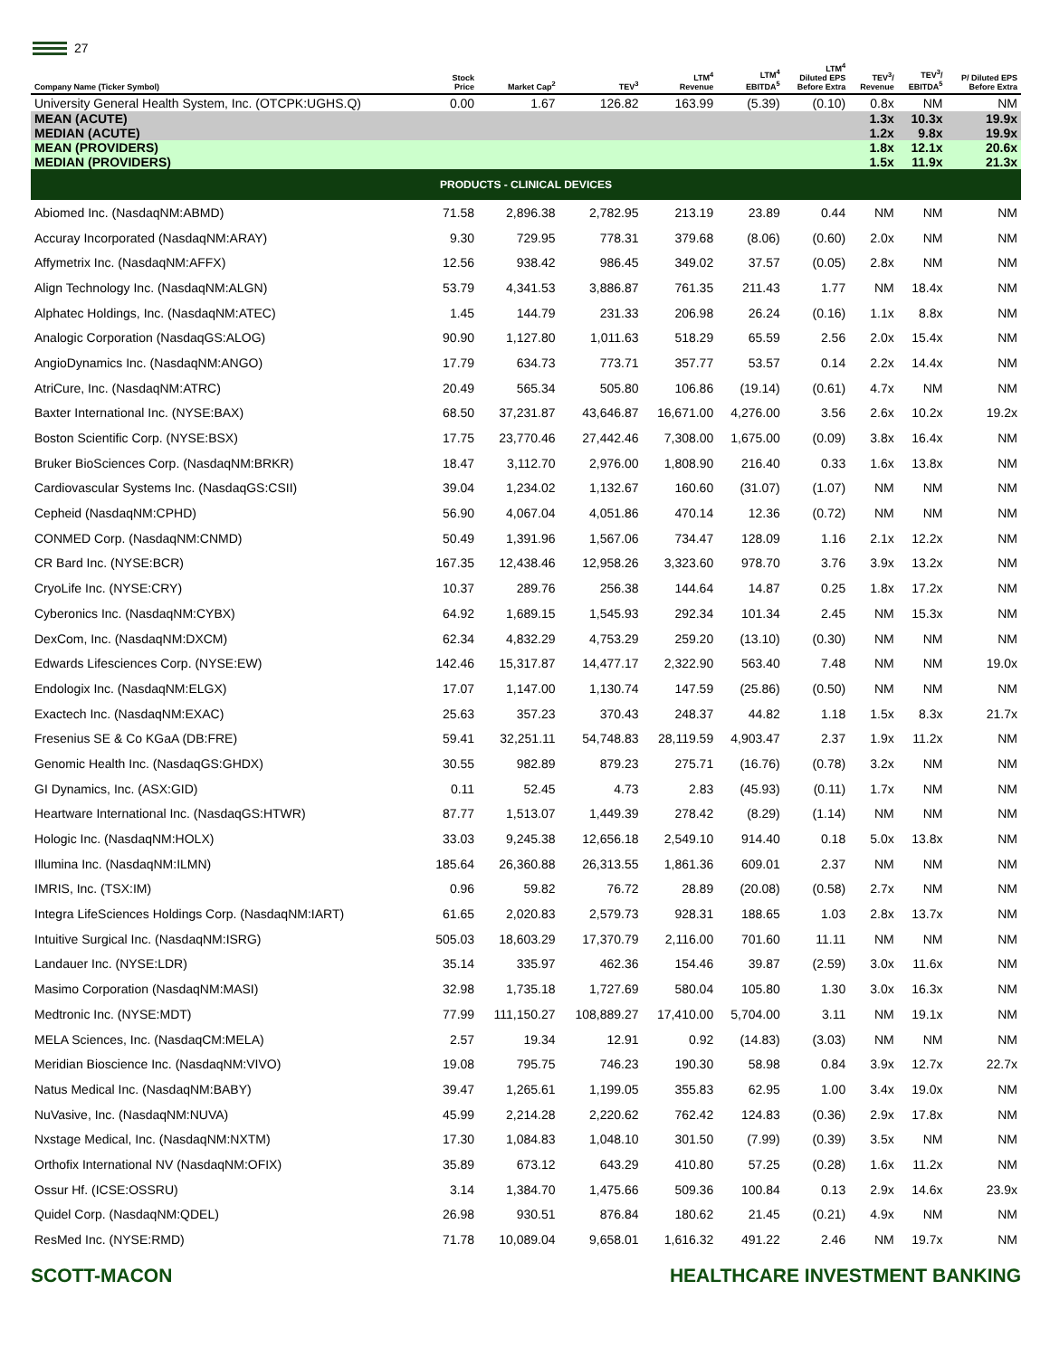27
| Company Name (Ticker Symbol) | Stock Price | Market Cap<sup>2</sup> | TEV<sup>3</sup> | LTM<sup>4</sup> Revenue | LTM<sup>4</sup> EBITDA<sup>5</sup> | LTM<sup>4</sup> Diluted EPS Before Extra | TEV<sup>3</sup>/ Revenue | TEV<sup>3</sup>/ EBITDA<sup>5</sup> | P/ Diluted EPS Before Extra |
| --- | --- | --- | --- | --- | --- | --- | --- | --- | --- |
| University General Health System, Inc. (OTCPK:UGHS.Q) | 0.00 | 1.67 | 126.82 | 163.99 | (5.39) | (0.10) | 0.8x | NM | NM |
| MEAN (ACUTE) MEDIAN (ACUTE) | | | | | | | 1.3x 1.2x | 10.3x 9.8x | 19.9x 19.9x |
| MEAN (PROVIDERS) MEDIAN (PROVIDERS) | | | | | | | 1.8x 1.5x | 12.1x 11.9x | 20.6x 21.3x |
| PRODUCTS - CLINICAL DEVICES | | | | | | | | | |
| Abiomed Inc. (NasdaqNM:ABMD) | 71.58 | 2,896.38 | 2,782.95 | 213.19 | 23.89 | 0.44 | NM | NM | NM |
| Accuray Incorporated (NasdaqNM:ARAY) | 9.30 | 729.95 | 778.31 | 379.68 | (8.06) | (0.60) | 2.0x | NM | NM |
| Affymetrix Inc. (NasdaqNM:AFFX) | 12.56 | 938.42 | 986.45 | 349.02 | 37.57 | (0.05) | 2.8x | NM | NM |
| Align Technology Inc. (NasdaqNM:ALGN) | 53.79 | 4,341.53 | 3,886.87 | 761.35 | 211.43 | 1.77 | NM | 18.4x | NM |
| Alphatec Holdings, Inc. (NasdaqNM:ATEC) | 1.45 | 144.79 | 231.33 | 206.98 | 26.24 | (0.16) | 1.1x | 8.8x | NM |
| Analogic Corporation (NasdaqGS:ALOG) | 90.90 | 1,127.80 | 1,011.63 | 518.29 | 65.59 | 2.56 | 2.0x | 15.4x | NM |
| AngioDynamics Inc. (NasdaqNM:ANGO) | 17.79 | 634.73 | 773.71 | 357.77 | 53.57 | 0.14 | 2.2x | 14.4x | NM |
| AtriCure, Inc. (NasdaqNM:ATRC) | 20.49 | 565.34 | 505.80 | 106.86 | (19.14) | (0.61) | 4.7x | NM | NM |
| Baxter International Inc. (NYSE:BAX) | 68.50 | 37,231.87 | 43,646.87 | 16,671.00 | 4,276.00 | 3.56 | 2.6x | 10.2x | 19.2x |
| Boston Scientific Corp. (NYSE:BSX) | 17.75 | 23,770.46 | 27,442.46 | 7,308.00 | 1,675.00 | (0.09) | 3.8x | 16.4x | NM |
| Bruker BioSciences Corp. (NasdaqNM:BRKR) | 18.47 | 3,112.70 | 2,976.00 | 1,808.90 | 216.40 | 0.33 | 1.6x | 13.8x | NM |
| Cardiovascular Systems Inc. (NasdaqGS:CSII) | 39.04 | 1,234.02 | 1,132.67 | 160.60 | (31.07) | (1.07) | NM | NM | NM |
| Cepheid (NasdaqNM:CPHD) | 56.90 | 4,067.04 | 4,051.86 | 470.14 | 12.36 | (0.72) | NM | NM | NM |
| CONMED Corp. (NasdaqNM:CNMD) | 50.49 | 1,391.96 | 1,567.06 | 734.47 | 128.09 | 1.16 | 2.1x | 12.2x | NM |
| CR Bard Inc. (NYSE:BCR) | 167.35 | 12,438.46 | 12,958.26 | 3,323.60 | 978.70 | 3.76 | 3.9x | 13.2x | NM |
| CryoLife Inc. (NYSE:CRY) | 10.37 | 289.76 | 256.38 | 144.64 | 14.87 | 0.25 | 1.8x | 17.2x | NM |
| Cyberonics Inc. (NasdaqNM:CYBX) | 64.92 | 1,689.15 | 1,545.93 | 292.34 | 101.34 | 2.45 | NM | 15.3x | NM |
| DexCom, Inc. (NasdaqNM:DXCM) | 62.34 | 4,832.29 | 4,753.29 | 259.20 | (13.10) | (0.30) | NM | NM | NM |
| Edwards Lifesciences Corp. (NYSE:EW) | 142.46 | 15,317.87 | 14,477.17 | 2,322.90 | 563.40 | 7.48 | NM | NM | 19.0x |
| Endologix Inc. (NasdaqNM:ELGX) | 17.07 | 1,147.00 | 1,130.74 | 147.59 | (25.86) | (0.50) | NM | NM | NM |
| Exactech Inc. (NasdaqNM:EXAC) | 25.63 | 357.23 | 370.43 | 248.37 | 44.82 | 1.18 | 1.5x | 8.3x | 21.7x |
| Fresenius SE & Co KGaA (DB:FRE) | 59.41 | 32,251.11 | 54,748.83 | 28,119.59 | 4,903.47 | 2.37 | 1.9x | 11.2x | NM |
| Genomic Health Inc. (NasdaqGS:GHDX) | 30.55 | 982.89 | 879.23 | 275.71 | (16.76) | (0.78) | 3.2x | NM | NM |
| GI Dynamics, Inc. (ASX:GID) | 0.11 | 52.45 | 4.73 | 2.83 | (45.93) | (0.11) | 1.7x | NM | NM |
| Heartware International Inc. (NasdaqGS:HTWR) | 87.77 | 1,513.07 | 1,449.39 | 278.42 | (8.29) | (1.14) | NM | NM | NM |
| Hologic Inc. (NasdaqNM:HOLX) | 33.03 | 9,245.38 | 12,656.18 | 2,549.10 | 914.40 | 0.18 | 5.0x | 13.8x | NM |
| Illumina Inc. (NasdaqNM:ILMN) | 185.64 | 26,360.88 | 26,313.55 | 1,861.36 | 609.01 | 2.37 | NM | NM | NM |
| IMRIS, Inc. (TSX:IM) | 0.96 | 59.82 | 76.72 | 28.89 | (20.08) | (0.58) | 2.7x | NM | NM |
| Integra LifeSciences Holdings Corp. (NasdaqNM:IART) | 61.65 | 2,020.83 | 2,579.73 | 928.31 | 188.65 | 1.03 | 2.8x | 13.7x | NM |
| Intuitive Surgical Inc. (NasdaqNM:ISRG) | 505.03 | 18,603.29 | 17,370.79 | 2,116.00 | 701.60 | 11.11 | NM | NM | NM |
| Landauer Inc. (NYSE:LDR) | 35.14 | 335.97 | 462.36 | 154.46 | 39.87 | (2.59) | 3.0x | 11.6x | NM |
| Masimo Corporation (NasdaqNM:MASI) | 32.98 | 1,735.18 | 1,727.69 | 580.04 | 105.80 | 1.30 | 3.0x | 16.3x | NM |
| Medtronic Inc. (NYSE:MDT) | 77.99 | 111,150.27 | 108,889.27 | 17,410.00 | 5,704.00 | 3.11 | NM | 19.1x | NM |
| MELA Sciences, Inc. (NasdaqCM:MELA) | 2.57 | 19.34 | 12.91 | 0.92 | (14.83) | (3.03) | NM | NM | NM |
| Meridian Bioscience Inc. (NasdaqNM:VIVO) | 19.08 | 795.75 | 746.23 | 190.30 | 58.98 | 0.84 | 3.9x | 12.7x | 22.7x |
| Natus Medical Inc. (NasdaqNM:BABY) | 39.47 | 1,265.61 | 1,199.05 | 355.83 | 62.95 | 1.00 | 3.4x | 19.0x | NM |
| NuVasive, Inc. (NasdaqNM:NUVA) | 45.99 | 2,214.28 | 2,220.62 | 762.42 | 124.83 | (0.36) | 2.9x | 17.8x | NM |
| Nxstage Medical, Inc. (NasdaqNM:NXTM) | 17.30 | 1,084.83 | 1,048.10 | 301.50 | (7.99) | (0.39) | 3.5x | NM | NM |
| Orthofix International NV (NasdaqNM:OFIX) | 35.89 | 673.12 | 643.29 | 410.80 | 57.25 | (0.28) | 1.6x | 11.2x | NM |
| Ossur Hf. (ICSE:OSSRU) | 3.14 | 1,384.70 | 1,475.66 | 509.36 | 100.84 | 0.13 | 2.9x | 14.6x | 23.9x |
| Quidel Corp. (NasdaqNM:QDEL) | 26.98 | 930.51 | 876.84 | 180.62 | 21.45 | (0.21) | 4.9x | NM | NM |
| ResMed Inc. (NYSE:RMD) | 71.78 | 10,089.04 | 9,658.01 | 1,616.32 | 491.22 | 2.46 | NM | 19.7x | NM |
SCOTT-MACON HEALTHCARE INVESTMENT BANKING